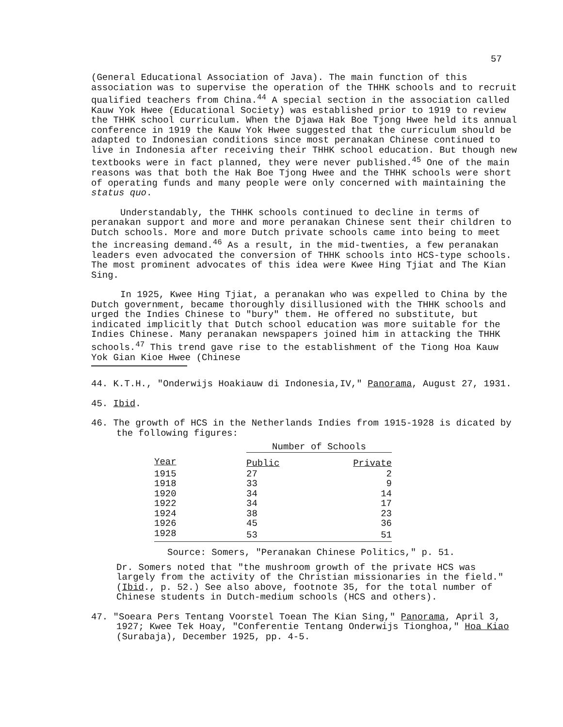57
(General Educational Association of Java). The main function of this association was to supervise the operation of the THHK schools and to recruit qualified teachers from China.<sup>44</sup> A special section in the association called Kauw Yok Hwee (Educational Society) was established prior to 1919 to review the THHK school curriculum. When the Djawa Hak Boe Tjong Hwee held its annual conference in 1919 the Kauw Yok Hwee suggested that the curriculum should be adapted to Indonesian conditions since most peranakan Chinese continued to live in Indonesia after receiving their THHK school education. But though new textbooks were in fact planned, they were never published.<sup>45</sup> One of the main reasons was that both the Hak Boe Tjong Hwee and the THHK schools were short of operating funds and many people were only concerned with maintaining the status quo.
Understandably, the THHK schools continued to decline in terms of peranakan support and more and more peranakan Chinese sent their children to Dutch schools. More and more Dutch private schools came into being to meet the increasing demand.<sup>46</sup> As a result, in the mid-twenties, a few peranakan leaders even advocated the conversion of THHK schools into HCS-type schools. The most prominent advocates of this idea were Kwee Hing Tjiat and The Kian Sing.
In 1925, Kwee Hing Tjiat, a peranakan who was expelled to China by the Dutch government, became thoroughly disillusioned with the THHK schools and urged the Indies Chinese to "bury" them. He offered no substitute, but indicated implicitly that Dutch school education was more suitable for the Indies Chinese. Many peranakan newspapers joined him in attacking the THHK schools.<sup>47</sup> This trend gave rise to the establishment of the Tiong Hoa Kauw Yok Gian Kioe Hwee (Chinese
44. K.T.H., "Onderwijs Hoakiauw di Indonesia,IV," Panorama, August 27, 1931.
45. Ibid.
46. The growth of HCS in the Netherlands Indies from 1915-1928 is dicated by the following figures:
| | Number of Schools | |
| --- | --- | --- |
| Year | Public | Private |
| 1915 | 27 | 2 |
| 1918 | 33 | 9 |
| 1920 | 34 | 14 |
| 1922 | 34 | 17 |
| 1924 | 38 | 23 |
| 1926 | 45 | 36 |
| 1928 | 53 | 51 |
Source: Somers, "Peranakan Chinese Politics," p. 51.
Dr. Somers noted that "the mushroom growth of the private HCS was largely from the activity of the Christian missionaries in the field." (Ibid., p. 52.) See also above, footnote 35, for the total number of Chinese students in Dutch-medium schools (HCS and others).
47. "Soeara Pers Tentang Voorstel Toean The Kian Sing," Panorama, April 3, 1927; Kwee Tek Hoay, "Conferentie Tentang Onderwijs Tionghoa," Hoa Kiao (Surabaja), December 1925, pp. 4-5.